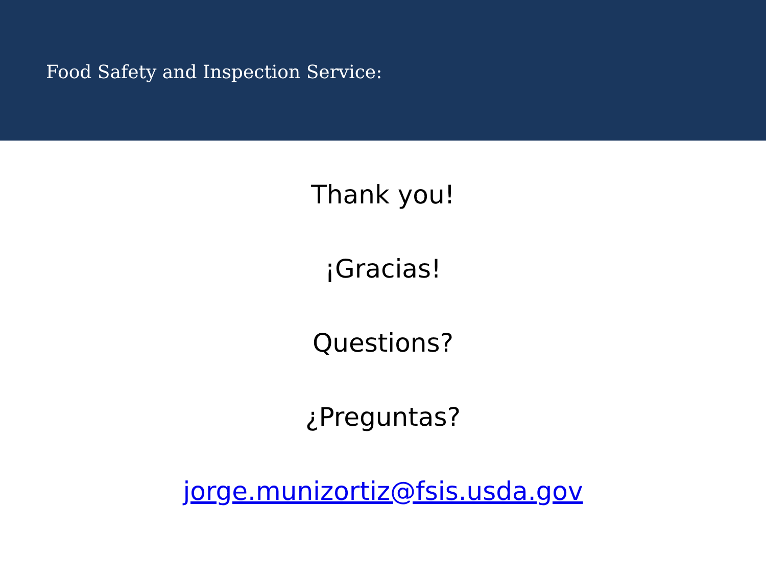Food Safety and Inspection Service:
Thank you!
¡Gracias!
Questions?
¿Preguntas?
jorge.munizortiz@fsis.usda.gov